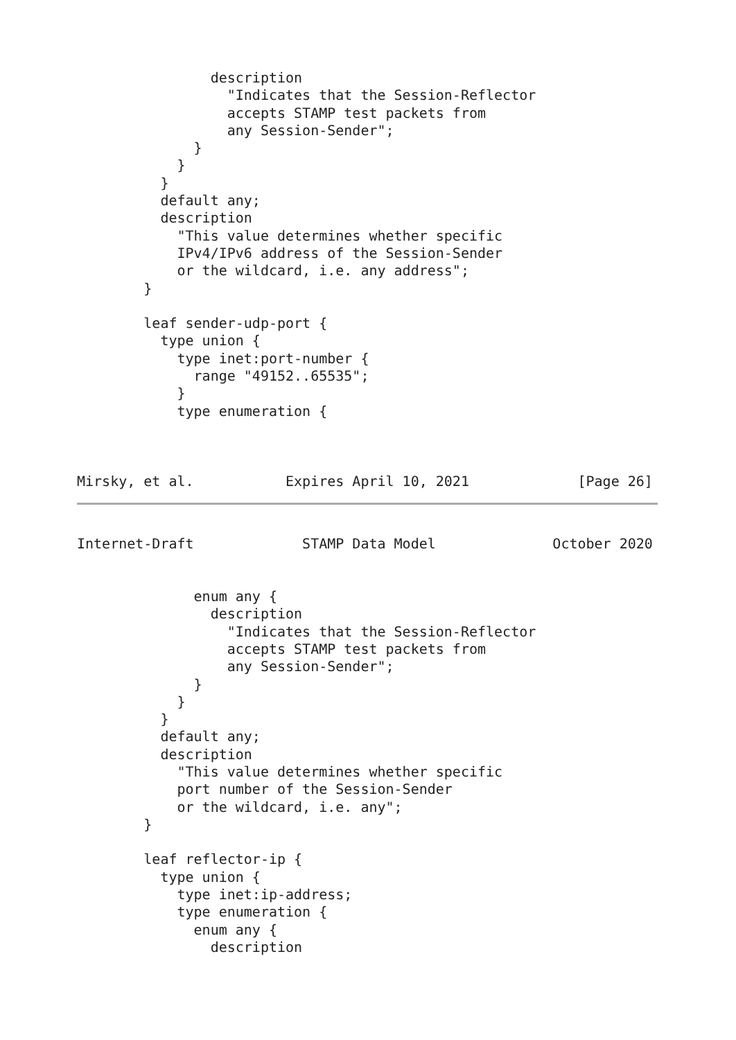description
                  "Indicates that the Session-Reflector
                  accepts STAMP test packets from
                  any Session-Sender";
              }
            }
          }
          default any;
          description
            "This value determines whether specific
            IPv4/IPv6 address of the Session-Sender
            or the wildcard, i.e. any address";
        }

        leaf sender-udp-port {
          type union {
            type inet:port-number {
              range "49152..65535";
            }
            type enumeration {



Mirsky, et al.           Expires April 10, 2021             [Page 26]
Internet-Draft             STAMP Data Model              October 2020


              enum any {
                description
                  "Indicates that the Session-Reflector
                  accepts STAMP test packets from
                  any Session-Sender";
              }
            }
          }
          default any;
          description
            "This value determines whether specific
            port number of the Session-Sender
            or the wildcard, i.e. any";
        }

        leaf reflector-ip {
          type union {
            type inet:ip-address;
            type enumeration {
              enum any {
                description